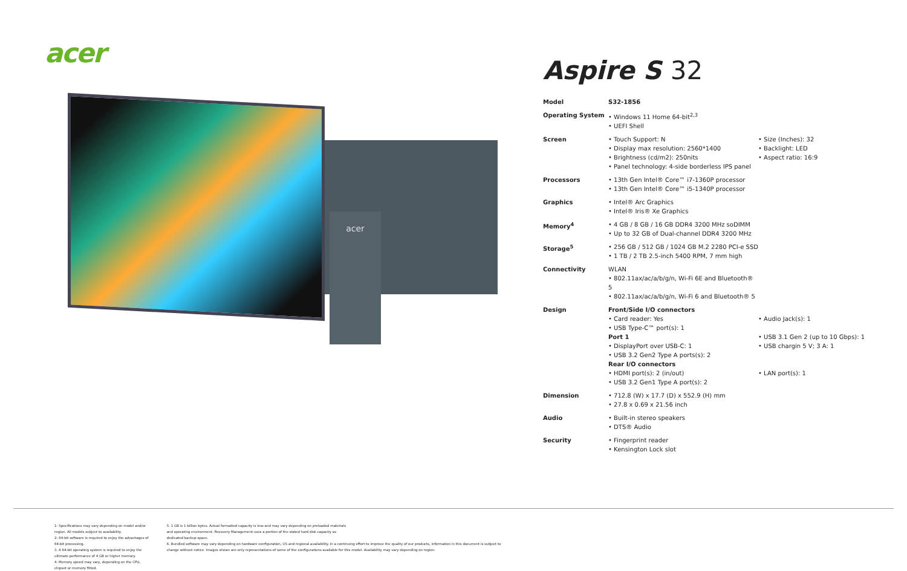acer
acer
1- Specifications may vary depending on model and/or region. All models subject to availability.
2- 64-bit software is required to enjoy the advantages of 64-bit processing.
3. A 64-bit operating system is required to enjoy the ultimate performance of 4 GB or higher memory.
4. Memory speed may vary, depending on the CPU, chipset or memory fitted.
5. 1 GB is 1 billion bytes. Actual formatted capacity is less and may vary depending on preloaded materials
and operating environment. Recovery Management uses a portion of the stated hard disk capacity as
dedicated backup space.
6. Bundled software may vary depending on hardware configuration, OS and regional availability. In a continuing effort to improve the quality of our products, information in this document is subject to change without notice. Images shown are only representations of some of the configurations available for this model. Availability may vary depending on region.
Aspire S 32
| Model | S32-1856 | |
| Operating System | • Windows 11 Home 64-bit<sup>2,3</sup> • UEFI Shell | |
| Screen | • Touch Support: N • Display max resolution: 2560*1400 • Brightness (cd/m2): 250nits • Panel technology: 4-side borderless IPS panel | • Size (Inches): 32 • Backlight: LED • Aspect ratio: 16:9 |
| Processors | • 13th Gen Intel® Core™ i7-1360P processor • 13th Gen Intel® Core™ i5-1340P processor | |
| Graphics | • Intel® Arc Graphics • Intel® Iris® Xe Graphics | |
| Memory<sup>4</sup> | • 4 GB / 8 GB / 16 GB DDR4 3200 MHz soDIMM • Up to 32 GB of Dual-channel DDR4 3200 MHz | |
| Storage<sup>5</sup> | • 256 GB / 512 GB / 1024 GB M.2 2280 PCI-e SSD • 1 TB / 2 TB 2.5-inch 5400 RPM, 7 mm high | |
| Connectivity | WLAN • 802.11ax/ac/a/b/g/n, Wi-Fi 6E and Bluetooth® 5 • 802.11ax/ac/a/b/g/n, Wi-Fi 6 and Bluetooth® 5 | |
| Design | Front/Side I/O connectors • Card reader: Yes • USB Type-C™ port(s): 1 Port 1 • DisplayPort over USB-C: 1 • USB 3.2 Gen2 Type A ports(s): 2 Rear I/O connectors • HDMI port(s): 2 (in/out) • USB 3.2 Gen1 Type A port(s): 2 | • Audio Jack(s): 1 • USB 3.1 Gen 2 (up to 10 Gbps): 1 • USB chargin 5 V; 3 A: 1 • LAN port(s): 1 |
| Dimension | • 712.8 (W) x 17.7 (D) x 552.9 (H) mm • 27.8 x 0.69 x 21.56 inch | |
| Audio | • Built-in stereo speakers • DTS® Audio | |
| Security | • Fingerprint reader • Kensington Lock slot | |